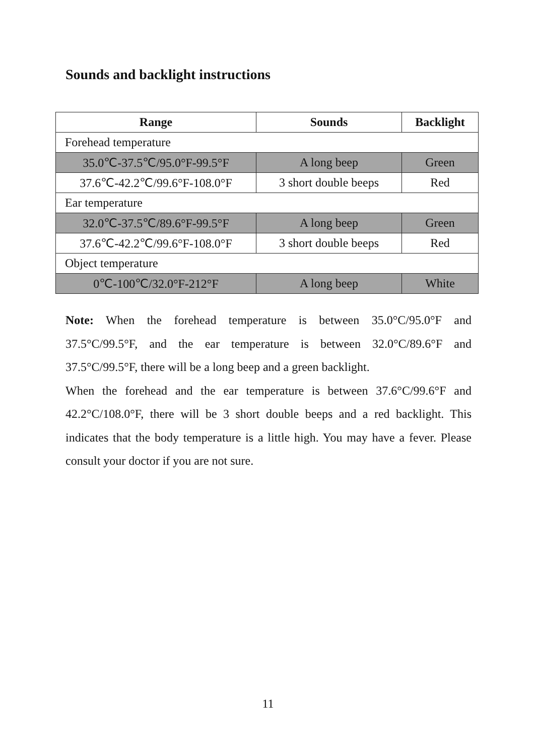Sounds and backlight instructions
| Range | Sounds | Backlight |
| --- | --- | --- |
| Forehead temperature | | |
| 35.0℃-37.5℃/95.0°F-99.5°F | A long beep | Green |
| 37.6℃-42.2℃/99.6°F-108.0°F | 3 short double beeps | Red |
| Ear temperature | | |
| 32.0℃-37.5℃/89.6°F-99.5°F | A long beep | Green |
| 37.6℃-42.2℃/99.6°F-108.0°F | 3 short double beeps | Red |
| Object temperature | | |
| 0℃-100℃/32.0°F-212°F | A long beep | White |
Note: When the forehead temperature is between 35.0°C/95.0°F and 37.5°C/99.5°F, and the ear temperature is between 32.0°C/89.6°F and 37.5°C/99.5°F, there will be a long beep and a green backlight.
When the forehead and the ear temperature is between 37.6°C/99.6°F and 42.2°C/108.0°F, there will be 3 short double beeps and a red backlight. This indicates that the body temperature is a little high. You may have a fever. Please consult your doctor if you are not sure.
11